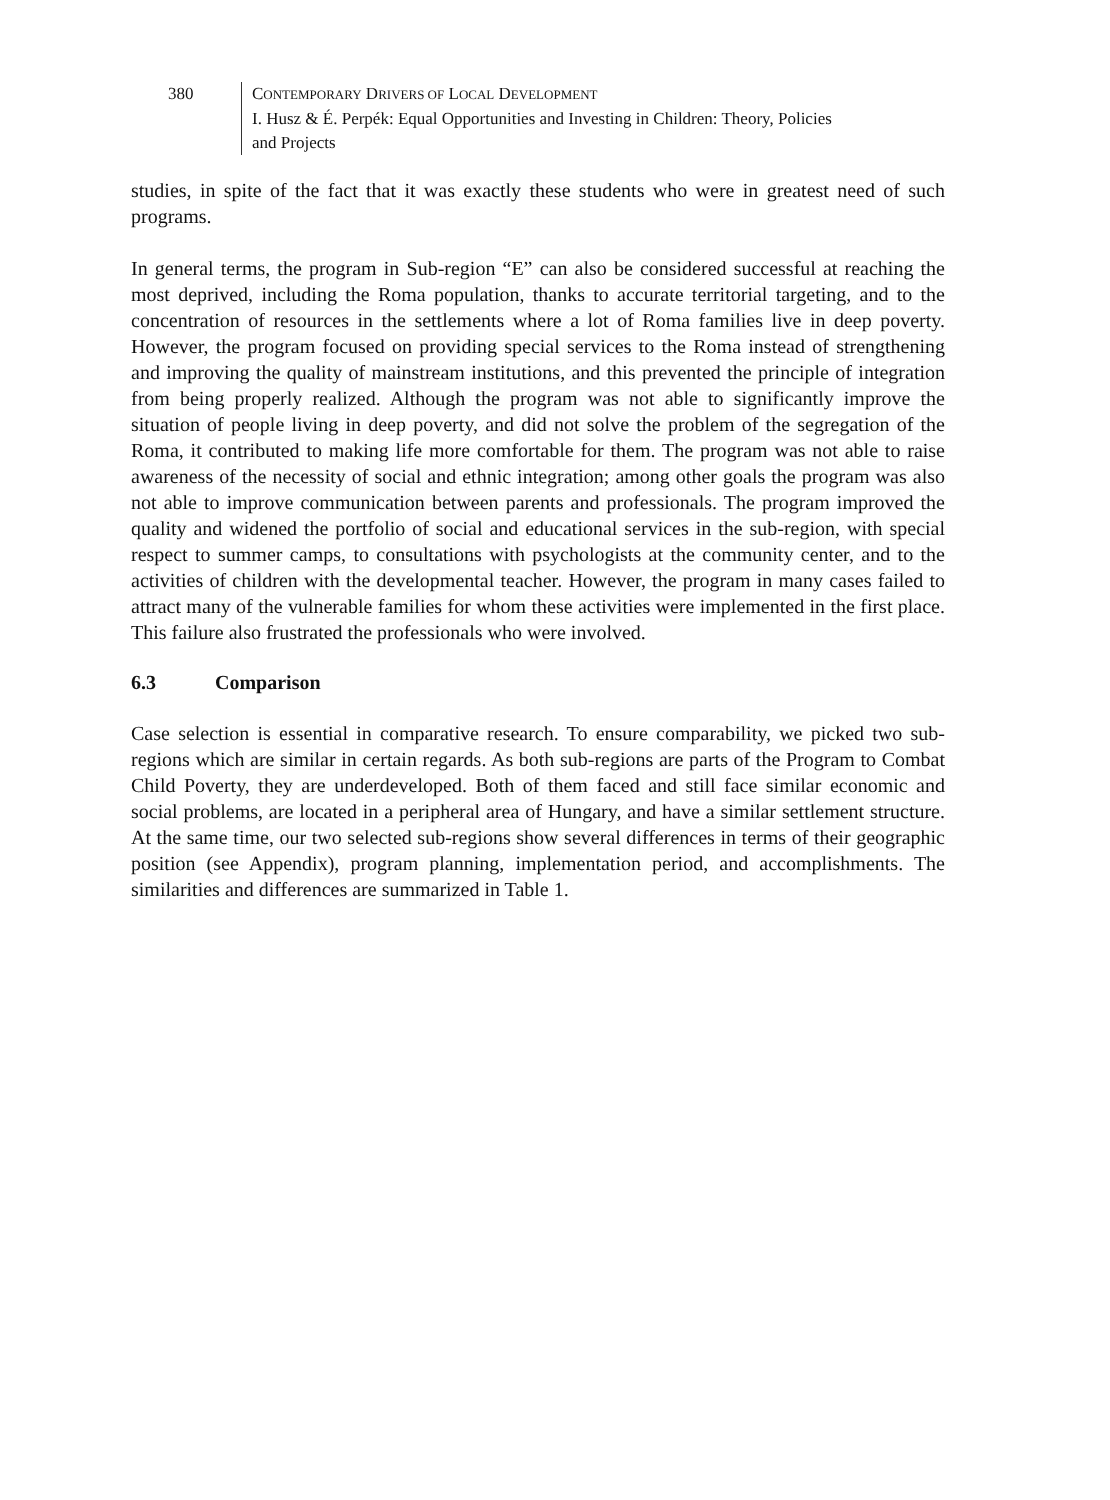380 CONTEMPORARY DRIVERS OF LOCAL DEVELOPMENT
I. Husz & É. Perpék: Equal Opportunities and Investing in Children: Theory, Policies
and Projects
studies, in spite of the fact that it was exactly these students who were in greatest need of such programs.
In general terms, the program in Sub-region “E” can also be considered successful at reaching the most deprived, including the Roma population, thanks to accurate territorial targeting, and to the concentration of resources in the settlements where a lot of Roma families live in deep poverty. However, the program focused on providing special services to the Roma instead of strengthening and improving the quality of mainstream institutions, and this prevented the principle of integration from being properly realized. Although the program was not able to significantly improve the situation of people living in deep poverty, and did not solve the problem of the segregation of the Roma, it contributed to making life more comfortable for them. The program was not able to raise awareness of the necessity of social and ethnic integration; among other goals the program was also not able to improve communication between parents and professionals. The program improved the quality and widened the portfolio of social and educational services in the sub-region, with special respect to summer camps, to consultations with psychologists at the community center, and to the activities of children with the developmental teacher. However, the program in many cases failed to attract many of the vulnerable families for whom these activities were implemented in the first place. This failure also frustrated the professionals who were involved.
6.3 Comparison
Case selection is essential in comparative research. To ensure comparability, we picked two sub-regions which are similar in certain regards. As both sub-regions are parts of the Program to Combat Child Poverty, they are underdeveloped. Both of them faced and still face similar economic and social problems, are located in a peripheral area of Hungary, and have a similar settlement structure. At the same time, our two selected sub-regions show several differences in terms of their geographic position (see Appendix), program planning, implementation period, and accomplishments. The similarities and differences are summarized in Table 1.